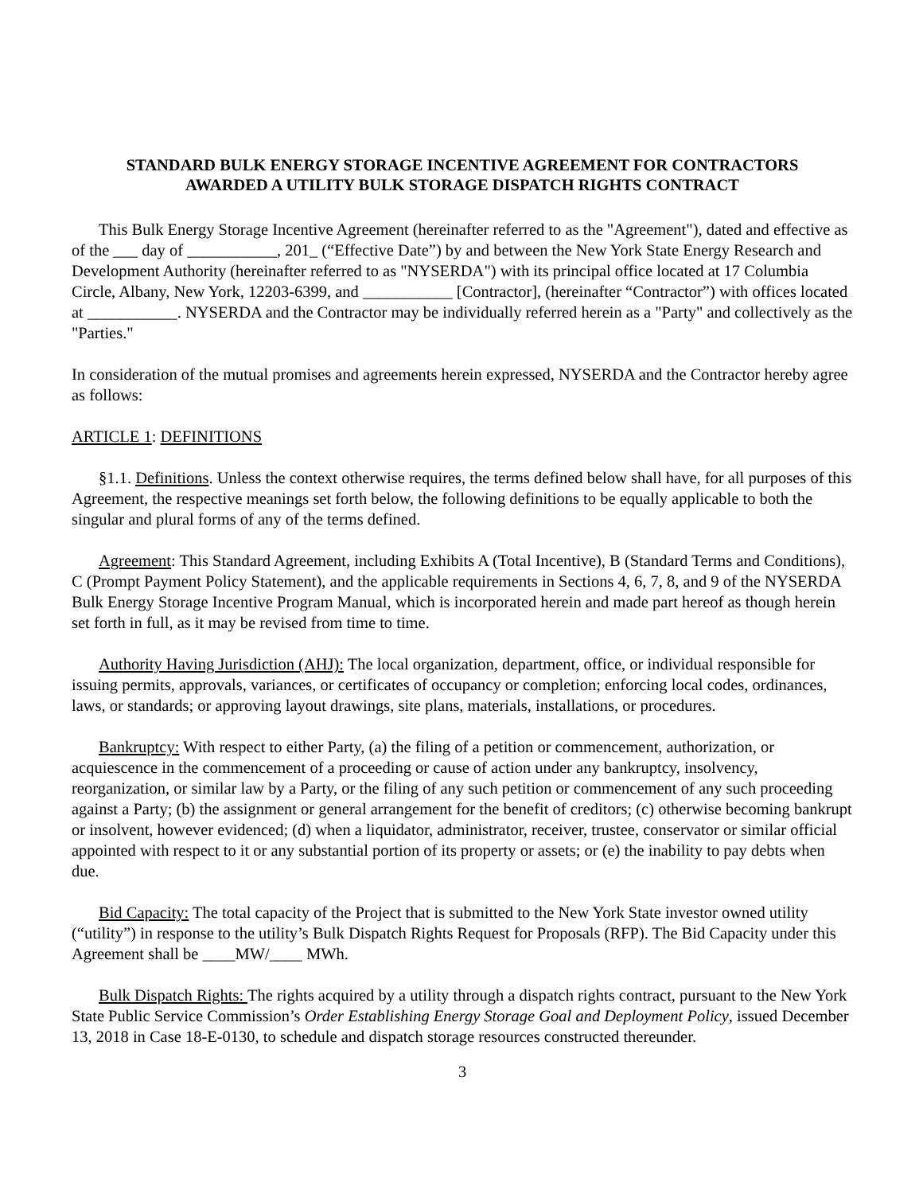STANDARD BULK ENERGY STORAGE INCENTIVE AGREEMENT FOR CONTRACTORS
AWARDED A UTILITY BULK STORAGE DISPATCH RIGHTS CONTRACT
This Bulk Energy Storage Incentive Agreement (hereinafter referred to as the "Agreement"), dated and effective as of the ___ day of ___________, 201_ (“Effective Date”) by and between the New York State Energy Research and Development Authority (hereinafter referred to as "NYSERDA") with its principal office located at 17 Columbia Circle, Albany, New York, 12203-6399, and ___________ [Contractor], (hereinafter “Contractor”) with offices located at ___________. NYSERDA and the Contractor may be individually referred herein as a "Party" and collectively as the "Parties."
In consideration of the mutual promises and agreements herein expressed, NYSERDA and the Contractor hereby agree as follows:
ARTICLE 1: DEFINITIONS
§1.1. Definitions. Unless the context otherwise requires, the terms defined below shall have, for all purposes of this Agreement, the respective meanings set forth below, the following definitions to be equally applicable to both the singular and plural forms of any of the terms defined.
Agreement: This Standard Agreement, including Exhibits A (Total Incentive), B (Standard Terms and Conditions), C (Prompt Payment Policy Statement), and the applicable requirements in Sections 4, 6, 7, 8, and 9 of the NYSERDA Bulk Energy Storage Incentive Program Manual, which is incorporated herein and made part hereof as though herein set forth in full, as it may be revised from time to time.
Authority Having Jurisdiction (AHJ): The local organization, department, office, or individual responsible for issuing permits, approvals, variances, or certificates of occupancy or completion; enforcing local codes, ordinances, laws, or standards; or approving layout drawings, site plans, materials, installations, or procedures.
Bankruptcy: With respect to either Party, (a) the filing of a petition or commencement, authorization, or acquiescence in the commencement of a proceeding or cause of action under any bankruptcy, insolvency, reorganization, or similar law by a Party, or the filing of any such petition or commencement of any such proceeding against a Party; (b) the assignment or general arrangement for the benefit of creditors; (c) otherwise becoming bankrupt or insolvent, however evidenced; (d) when a liquidator, administrator, receiver, trustee, conservator or similar official appointed with respect to it or any substantial portion of its property or assets; or (e) the inability to pay debts when due.
Bid Capacity: The total capacity of the Project that is submitted to the New York State investor owned utility (“utility”) in response to the utility’s Bulk Dispatch Rights Request for Proposals (RFP). The Bid Capacity under this Agreement shall be ____MW/____ MWh.
Bulk Dispatch Rights: The rights acquired by a utility through a dispatch rights contract, pursuant to the New York State Public Service Commission’s Order Establishing Energy Storage Goal and Deployment Policy, issued December 13, 2018 in Case 18-E-0130, to schedule and dispatch storage resources constructed thereunder.
3